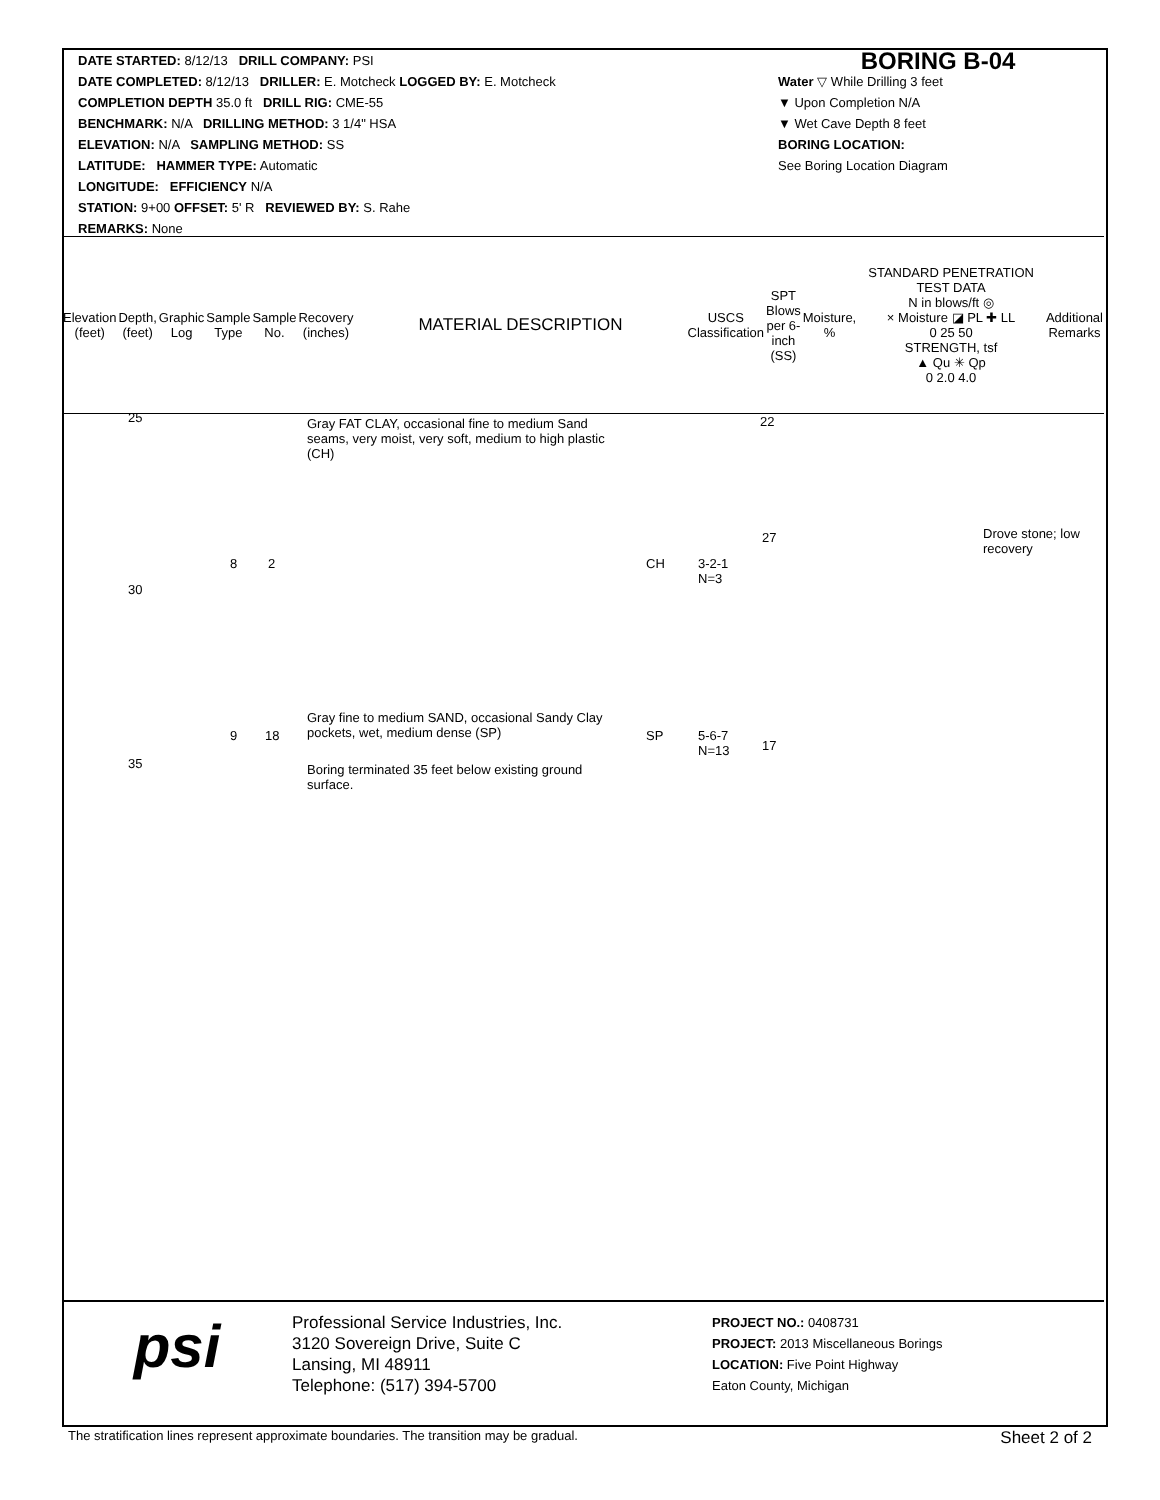DATE STARTED: 8/12/13 DRILL COMPANY: PSI
DATE COMPLETED: 8/12/13 DRILLER: E. Motcheck LOGGED BY: E. Motcheck
COMPLETION DEPTH 35.0 ft DRILL RIG: CME-55
BENCHMARK: N/A DRILLING METHOD: 3 1/4" HSA
ELEVATION: N/A SAMPLING METHOD: SS
LATITUDE: HAMMER TYPE: Automatic
LONGITUDE: EFFICIENCY N/A
STATION: 9+00 OFFSET: 5' R REVIEWED BY: S. Rahe
REMARKS: None
BORING B-04
Water ▽ While Drilling 3 feet
▼ Upon Completion N/A
▼ Wet Cave Depth 8 feet
BORING LOCATION:
See Boring Location Diagram
| Elevation (feet) | Depth, (feet) | Graphic Log | Sample Type | Sample No. | Recovery (inches) | MATERIAL DESCRIPTION | USCS Classification | SPT Blows per 6-inch (SS) | Moisture, % | STANDARD PENETRATION TEST DATA N in blows/ft ◎ × Moisture ◪ PL ✚ LL 0 25 50 STRENGTH, tsf ▲ Qu ✳ Qp 0 2.0 4.0 | Additional Remarks |
| --- | --- | --- | --- | --- | --- | --- | --- | --- | --- | --- | --- |
25
30
35
22
Gray FAT CLAY, occasional fine to medium Sand seams, very moist, very soft, medium to high plastic (CH)
27
Drove stone; low recovery
8 2 CH
3-2-1
N=3
Gray fine to medium SAND, occasional Sandy Clay pockets, wet, medium dense (SP)
9 18 SP
5-6-7
N=13
17
Boring terminated 35 feet below existing ground surface.
psi
Professional Service Industries, Inc.
3120 Sovereign Drive, Suite C
Lansing, MI 48911
Telephone: (517) 394-5700
PROJECT NO.: 0408731
PROJECT: 2013 Miscellaneous Borings
LOCATION: Five Point Highway
Eaton County, Michigan
The stratification lines represent approximate boundaries. The transition may be gradual. Sheet 2 of 2